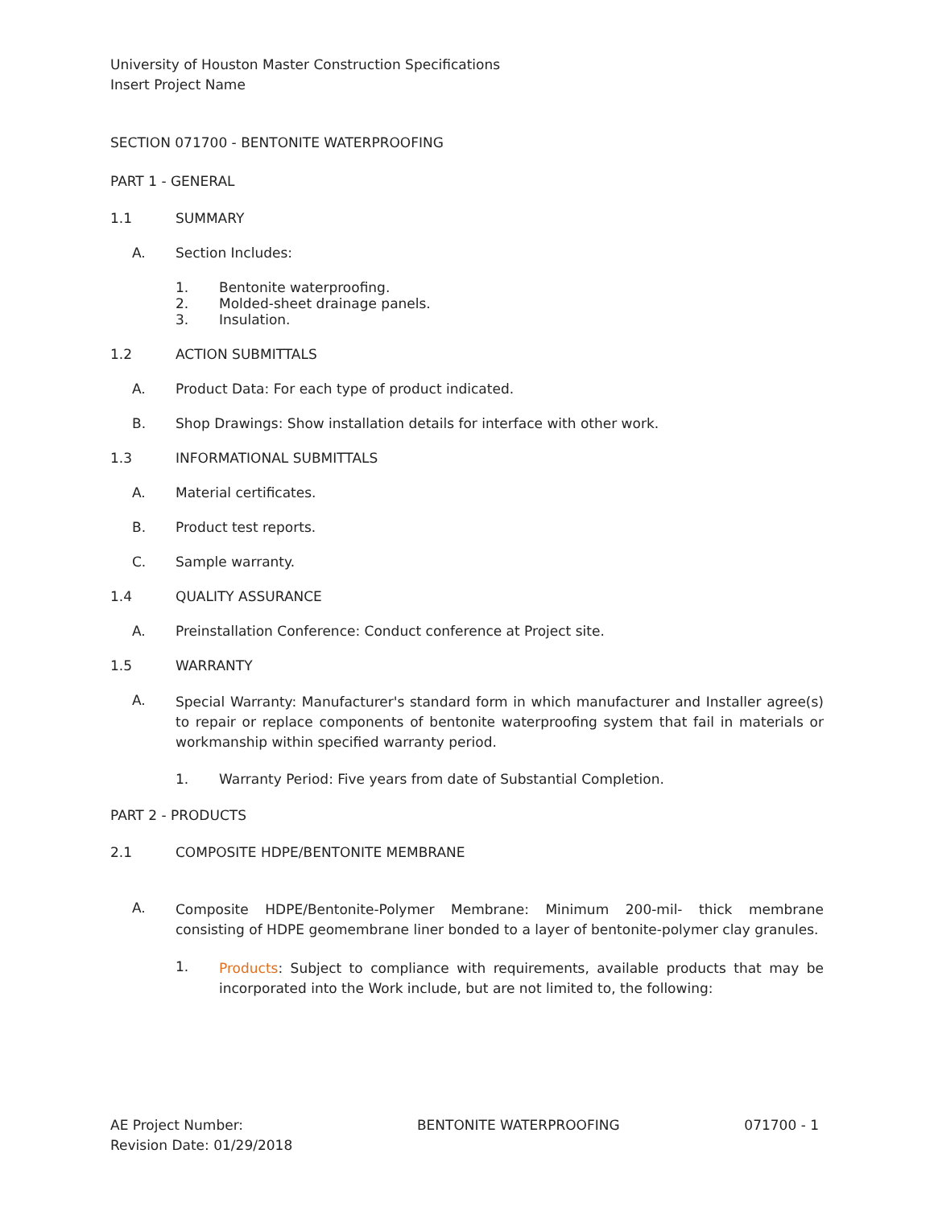University of Houston Master Construction Specifications
Insert Project Name
SECTION 071700 - BENTONITE WATERPROOFING
PART 1 - GENERAL
1.1 SUMMARY
A. Section Includes:
1. Bentonite waterproofing.
2. Molded-sheet drainage panels.
3. Insulation.
1.2 ACTION SUBMITTALS
A. Product Data: For each type of product indicated.
B. Shop Drawings: Show installation details for interface with other work.
1.3 INFORMATIONAL SUBMITTALS
A. Material certificates.
B. Product test reports.
C. Sample warranty.
1.4 QUALITY ASSURANCE
A. Preinstallation Conference: Conduct conference at Project site.
1.5 WARRANTY
A.
Special Warranty: Manufacturer's standard form in which manufacturer and Installer agree(s) to repair or replace components of bentonite waterproofing system that fail in materials or workmanship within specified warranty period.
1. Warranty Period: Five years from date of Substantial Completion.
PART 2 - PRODUCTS
2.1 COMPOSITE HDPE/BENTONITE MEMBRANE
A.
Composite HDPE/Bentonite-Polymer Membrane: Minimum 200-mil- thick membrane consisting of HDPE geomembrane liner bonded to a layer of bentonite-polymer clay granules.
1.
Products: Subject to compliance with requirements, available products that may be incorporated into the Work include, but are not limited to, the following:
AE Project Number:
Revision Date: 01/29/2018
BENTONITE WATERPROOFING 071700 - 1